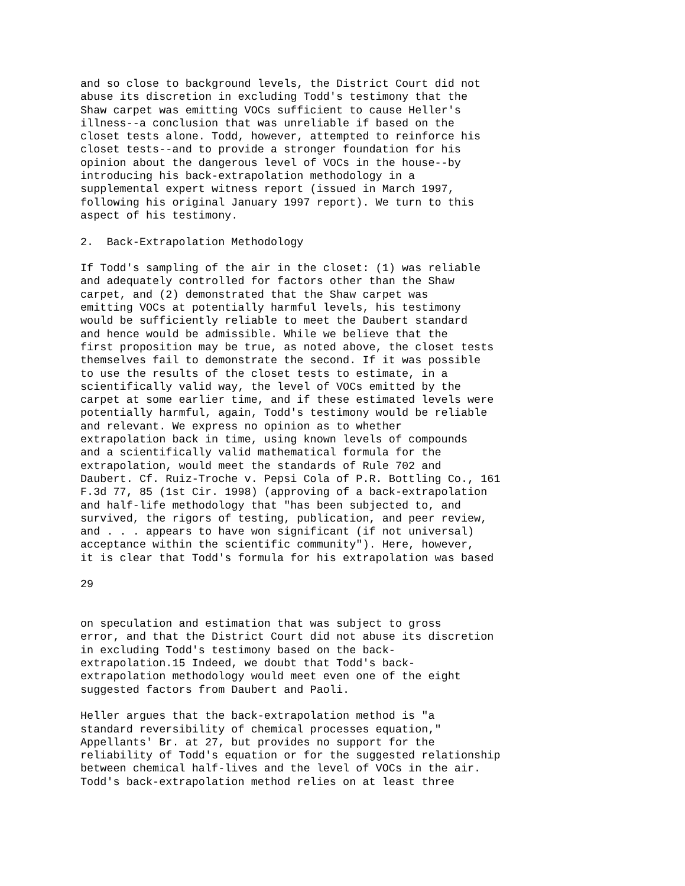and so close to background levels, the District Court did not abuse its discretion in excluding Todd's testimony that the Shaw carpet was emitting VOCs sufficient to cause Heller's illness--a conclusion that was unreliable if based on the closet tests alone. Todd, however, attempted to reinforce his closet tests--and to provide a stronger foundation for his opinion about the dangerous level of VOCs in the house--by introducing his back-extrapolation methodology in a supplemental expert witness report (issued in March 1997, following his original January 1997 report). We turn to this aspect of his testimony. 2. Back-Extrapolation Methodology If Todd's sampling of the air in the closet: (1) was reliable and adequately controlled for factors other than the Shaw carpet, and (2) demonstrated that the Shaw carpet was emitting VOCs at potentially harmful levels, his testimony would be sufficiently reliable to meet the Daubert standard and hence would be admissible. While we believe that the first proposition may be true, as noted above, the closet tests themselves fail to demonstrate the second. If it was possible to use the results of the closet tests to estimate, in a scientifically valid way, the level of VOCs emitted by the carpet at some earlier time, and if these estimated levels were potentially harmful, again, Todd's testimony would be reliable and relevant. We express no opinion as to whether extrapolation back in time, using known levels of compounds and a scientifically valid mathematical formula for the extrapolation, would meet the standards of Rule 702 and Daubert. Cf. Ruiz-Troche v. Pepsi Cola of P.R. Bottling Co., 161 F.3d 77, 85 (1st Cir. 1998) (approving of a back-extrapolation and half-life methodology that "has been subjected to, and survived, the rigors of testing, publication, and peer review, and . . . appears to have won significant (if not universal) acceptance within the scientific community"). Here, however, it is clear that Todd's formula for his extrapolation was based 29 on speculation and estimation that was subject to gross error, and that the District Court did not abuse its discretion in excluding Todd's testimony based on the back- extrapolation.15 Indeed, we doubt that Todd's back- extrapolation methodology would meet even one of the eight suggested factors from Daubert and Paoli. Heller argues that the back-extrapolation method is "a standard reversibility of chemical processes equation," Appellants' Br. at 27, but provides no support for the reliability of Todd's equation or for the suggested relationship between chemical half-lives and the level of VOCs in the air. Todd's back-extrapolation method relies on at least three